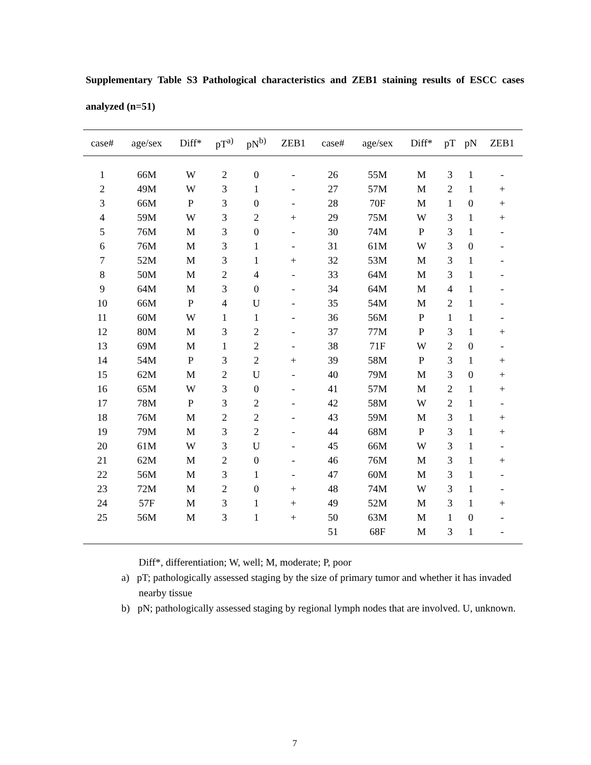Supplementary Table S3 Pathological characteristics and ZEB1 staining results of ESCC cases analyzed (n=51)
| case# | age/sex | Diff* | pT<sup>a)</sup> | pN<sup>b)</sup> | ZEB1 | case# | age/sex | Diff* | pT | pN | ZEB1 |
| --- | --- | --- | --- | --- | --- | --- | --- | --- | --- | --- | --- |
| 1 | 66M | W | 2 | 0 | - | 26 | 55M | M | 3 | 1 | - |
| 2 | 49M | W | 3 | 1 | - | 27 | 57M | M | 2 | 1 | + |
| 3 | 66M | P | 3 | 0 | - | 28 | 70F | M | 1 | 0 | + |
| 4 | 59M | W | 3 | 2 | + | 29 | 75M | W | 3 | 1 | + |
| 5 | 76M | M | 3 | 0 | - | 30 | 74M | P | 3 | 1 | - |
| 6 | 76M | M | 3 | 1 | - | 31 | 61M | W | 3 | 0 | - |
| 7 | 52M | M | 3 | 1 | + | 32 | 53M | M | 3 | 1 | - |
| 8 | 50M | M | 2 | 4 | - | 33 | 64M | M | 3 | 1 | - |
| 9 | 64M | M | 3 | 0 | - | 34 | 64M | M | 4 | 1 | - |
| 10 | 66M | P | 4 | U | - | 35 | 54M | M | 2 | 1 | - |
| 11 | 60M | W | 1 | 1 | - | 36 | 56M | P | 1 | 1 | - |
| 12 | 80M | M | 3 | 2 | - | 37 | 77M | P | 3 | 1 | + |
| 13 | 69M | M | 1 | 2 | - | 38 | 71F | W | 2 | 0 | - |
| 14 | 54M | P | 3 | 2 | + | 39 | 58M | P | 3 | 1 | + |
| 15 | 62M | M | 2 | U | - | 40 | 79M | M | 3 | 0 | + |
| 16 | 65M | W | 3 | 0 | - | 41 | 57M | M | 2 | 1 | + |
| 17 | 78M | P | 3 | 2 | - | 42 | 58M | W | 2 | 1 | - |
| 18 | 76M | M | 2 | 2 | - | 43 | 59M | M | 3 | 1 | + |
| 19 | 79M | M | 3 | 2 | - | 44 | 68M | P | 3 | 1 | + |
| 20 | 61M | W | 3 | U | - | 45 | 66M | W | 3 | 1 | - |
| 21 | 62M | M | 2 | 0 | - | 46 | 76M | M | 3 | 1 | + |
| 22 | 56M | M | 3 | 1 | - | 47 | 60M | M | 3 | 1 | - |
| 23 | 72M | M | 2 | 0 | + | 48 | 74M | W | 3 | 1 | - |
| 24 | 57F | M | 3 | 1 | + | 49 | 52M | M | 3 | 1 | + |
| 25 | 56M | M | 3 | 1 | + | 50 | 63M | M | 1 | 0 | - |
| | | | | | | 51 | 68F | M | 3 | 1 | - |
Diff*, differentiation; W, well; M, moderate; P, poor
a) pT; pathologically assessed staging by the size of primary tumor and whether it has invaded nearby tissue
b) pN; pathologically assessed staging by regional lymph nodes that are involved. U, unknown.
7